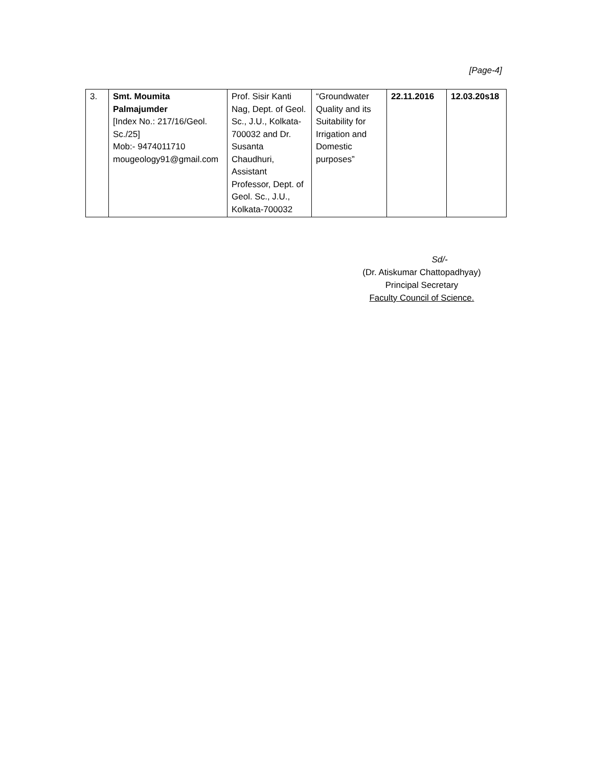[Page-4]
| 3. | Smt. Moumita Palmajumder [Index No.: 217/16/Geol. Sc./25] Mob:- 9474011710 mougeology91@gmail.com | Prof. Sisir Kanti Nag, Dept. of Geol. Sc., J.U., Kolkata-700032 and Dr. Susanta Chaudhuri, Assistant Professor, Dept. of Geol. Sc., J.U., Kolkata-700032 | “Groundwater Quality and its Suitability for Irrigation and Domestic purposes” | 22.11.2016 | 12.03.20s18 |
Sd/-
(Dr. Atiskumar Chattopadhyay)
Principal Secretary
Faculty Council of Science.